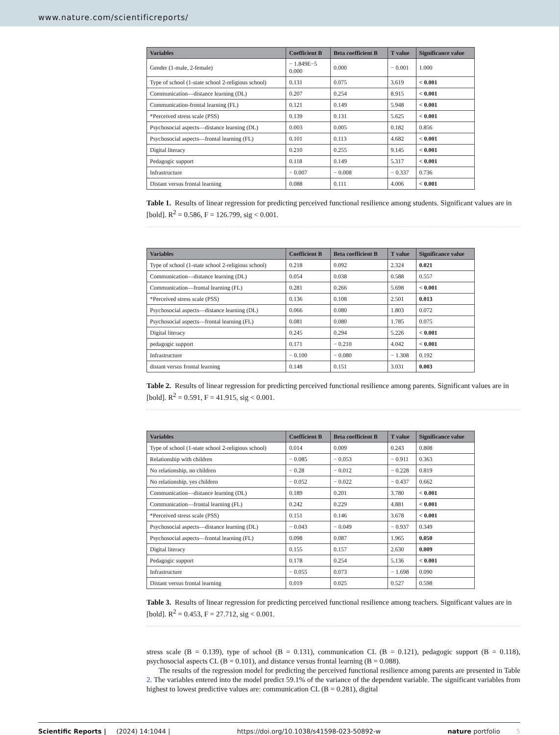www.nature.com/scientificreports/
| Variables | Coefficient B | Beta coefficient B | T value | Significance value |
| --- | --- | --- | --- | --- |
| Gender (1-male, 2-female) | − 1.849E−5 0.000 | 0.000 | − 0.001 | 1.000 |
| Type of school (1-state school 2-religious school) | 0.131 | 0.075 | 3.619 | < 0.001 |
| Communication—distance learning (DL) | 0.207 | 0.254 | 8.915 | < 0.001 |
| Communication-frontal learning (FL) | 0.121 | 0.149 | 5.948 | < 0.001 |
| *Perceived stress scale (PSS) | 0.139 | 0.131 | 5.625 | < 0.001 |
| Psychosocial aspects—distance learning (DL) | 0.003 | 0.005 | 0.182 | 0.856 |
| Psychosocial aspects—frontal learning (FL) | 0.101 | 0.113 | 4.682 | < 0.001 |
| Digital literacy | 0.210 | 0.255 | 9.145 | < 0.001 |
| Pedagogic support | 0.118 | 0.149 | 5.317 | < 0.001 |
| Infrastructure | − 0.007 | − 0.008 | − 0.337 | 0.736 |
| Distant versus frontal learning | 0.088 | 0.111 | 4.006 | < 0.001 |
Table 1. Results of linear regression for predicting perceived functional resilience among students. Significant values are in [bold]. R<sup>2</sup> = 0.586, F = 126.799, sig < 0.001.
| Variables | Coefficient B | Beta coefficient B | T value | Significance value |
| --- | --- | --- | --- | --- |
| Type of school (1-state school 2-religious school) | 0.218 | 0.092 | 2.324 | 0.021 |
| Communication—distance learning (DL) | 0.054 | 0.038 | 0.588 | 0.557 |
| Communication—frontal learning (FL) | 0.281 | 0.266 | 5.698 | < 0.001 |
| *Perceived stress scale (PSS) | 0.136 | 0.108 | 2.501 | 0.013 |
| Psychosocial aspects—distance learning (DL) | 0.066 | 0.080 | 1.803 | 0.072 |
| Psychosocial aspects—frontal learning (FL) | 0.081 | 0.080 | 1.785 | 0.075 |
| Digital literacy | 0.245 | 0.294 | 5.226 | < 0.001 |
| pedagogic support | 0.171 | − 0.210 | 4.042 | < 0.001 |
| Infrastructure | − 0.100 | − 0.080 | − 1.308 | 0.192 |
| distant versus frontal learning | 0.148 | 0.151 | 3.031 | 0.003 |
Table 2. Results of linear regression for predicting perceived functional resilience among parents. Significant values are in [bold]. R<sup>2</sup> = 0.591, F = 41.915, sig < 0.001.
| Variables | Coefficient B | Beta coefficient B | T value | Significance value |
| --- | --- | --- | --- | --- |
| Type of school (1-state school 2-religious school) | 0.014 | 0.009 | 0.243 | 0.808 |
| Relationship with children | − 0.085 | − 0.053 | − 0.911 | 0.363 |
| No relationship, no children | − 0.28 | − 0.012 | − 0.228 | 0.819 |
| No relationship, yes children | − 0.052 | − 0.022 | − 0.437 | 0.662 |
| Communication—distance learning (DL) | 0.189 | 0.201 | 3.780 | < 0.001 |
| Communication—frontal learning (FL) | 0.242 | 0.229 | 4.881 | < 0.001 |
| *Perceived stress scale (PSS) | 0.151 | 0.146 | 3.678 | < 0.001 |
| Psychosocial aspects—distance learning (DL) | − 0.043 | − 0.049 | − 0.937 | 0.349 |
| Psychosocial aspects—frontal learning (FL) | 0.098 | 0.087 | 1.965 | 0.050 |
| Digital literacy | 0.155 | 0.157 | 2.630 | 0.009 |
| Pedagogic support | 0.178 | 0.254 | 5.136 | < 0.001 |
| Infrastructure | − 0.055 | 0.073 | − 1.698 | 0.090 |
| Distant versus frontal learning | 0.019 | 0.025 | 0.527 | 0.598 |
Table 3. Results of linear regression for predicting perceived functional resilience among teachers. Significant values are in [bold]. R<sup>2</sup> = 0.453, F = 27.712, sig < 0.001.
stress scale (B = 0.139), type of school (B = 0.131), communication CL (B = 0.121), pedagogic support (B = 0.118), psychosocial aspects CL (B = 0.101), and distance versus frontal learning (B = 0.088).
The results of the regression model for predicting the perceived functional resilience among parents are presented in Table 2. The variables entered into the model predict 59.1% of the variance of the dependent variable. The significant variables from highest to lowest predictive values are: communication CL (B = 0.281), digital
Scientific Reports | (2024) 14:1044 | https://doi.org/10.1038/s41598-023-50892-w nature portfolio 5